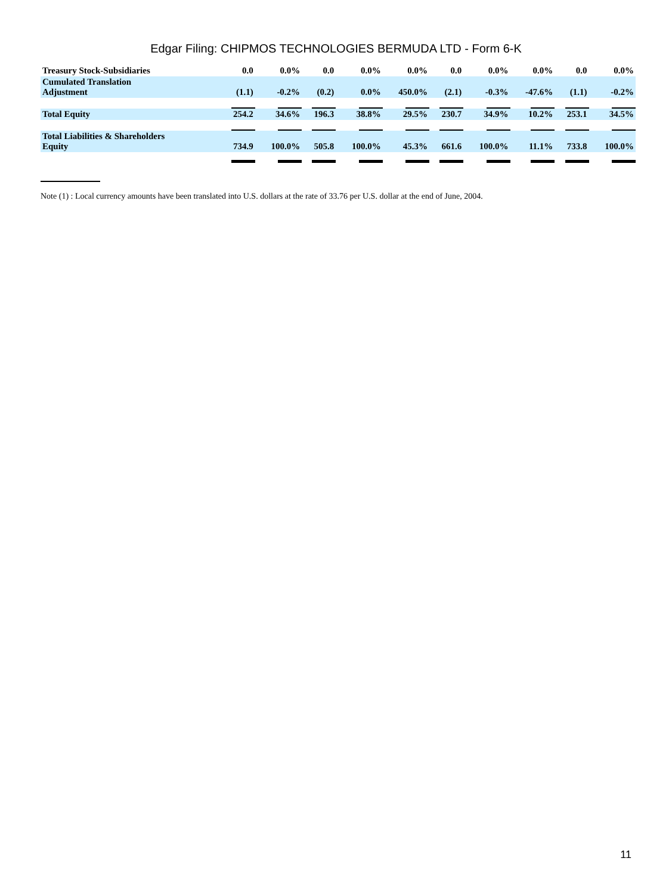Edgar Filing: CHIPMOS TECHNOLOGIES BERMUDA LTD - Form 6-K
| Treasury Stock-Subsidiaries | 0.0 | 0.0% | 0.0 | 0.0% | 0.0% | 0.0 | 0.0% | 0.0% | 0.0 | 0.0% |
| Cumulated Translation Adjustment | (1.1) | -0.2% | (0.2) | 0.0% | 450.0% | (2.1) | -0.3% | -47.6% | (1.1) | -0.2% |
| Total Equity | 254.2 | 34.6% | 196.3 | 38.8% | 29.5% | 230.7 | 34.9% | 10.2% | 253.1 | 34.5% |
| Total Liabilities & Shareholders Equity | 734.9 | 100.0% | 505.8 | 100.0% | 45.3% | 661.6 | 100.0% | 11.1% | 733.8 | 100.0% |
Note (1) : Local currency amounts have been translated into U.S. dollars at the rate of 33.76 per U.S. dollar at the end of June, 2004.
11